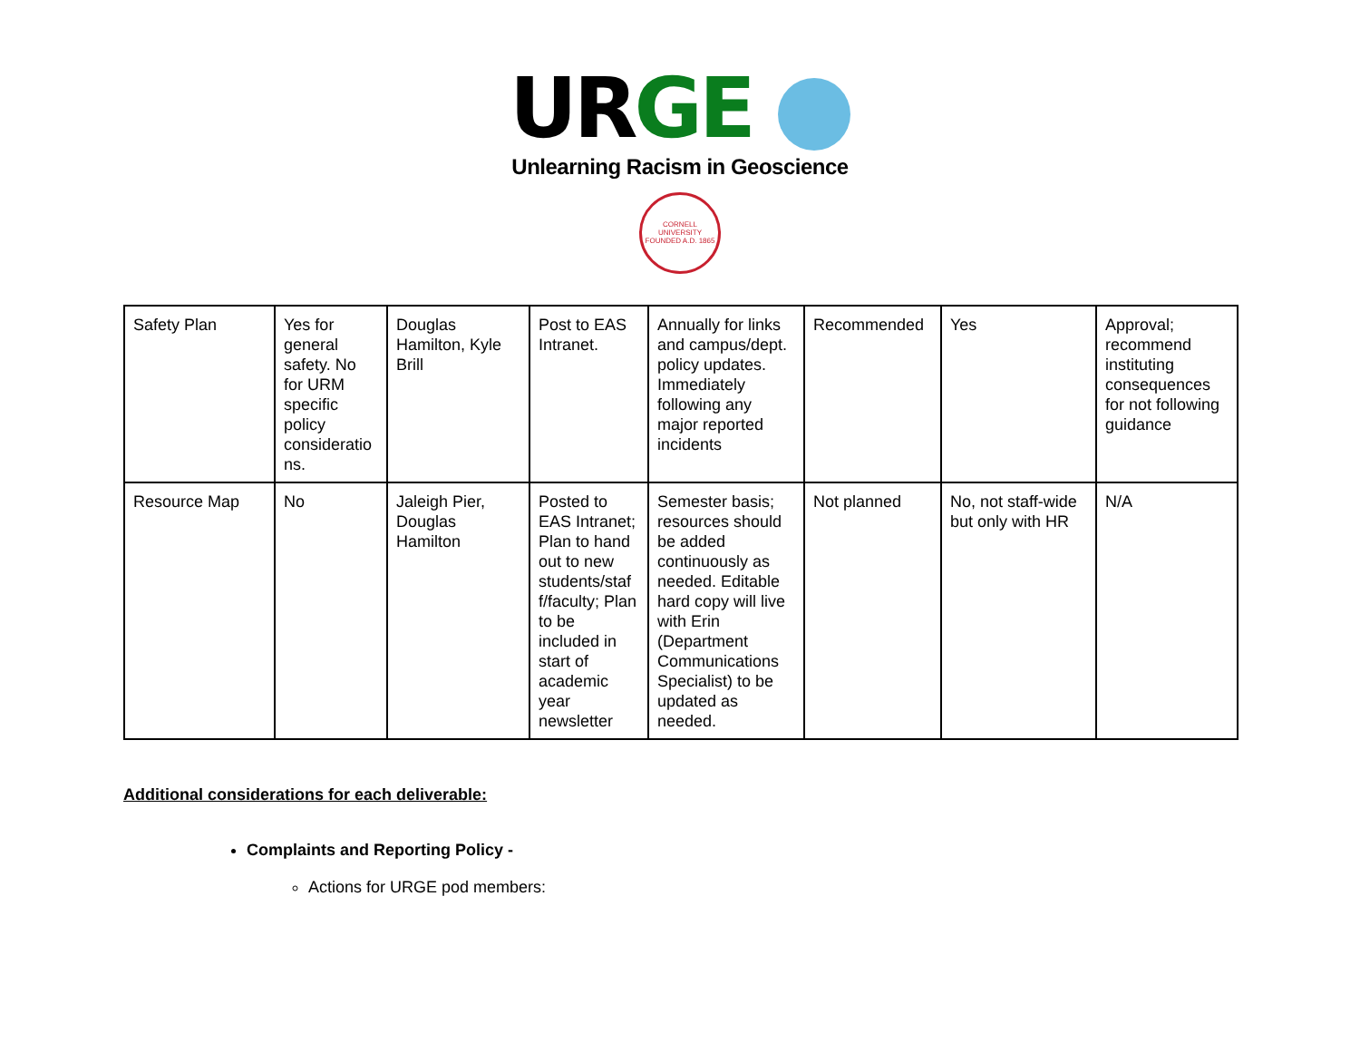UR GE
Unlearning Racism in Geoscience
CORNELL UNIVERSITY FOUNDED A.D. 1865
| Safety Plan | Yes for general safety. No for URM specific policy consideratio ns. | Douglas Hamilton, Kyle Brill | Post to EAS Intranet. | Annually for links and campus/dept. policy updates. Immediately following any major reported incidents | Recommended | Yes | Approval; recommend instituting consequences for not following guidance |
| Resource Map | No | Jaleigh Pier, Douglas Hamilton | Posted to EAS Intranet; Plan to hand out to new students/staf f/faculty; Plan to be included in start of academic year newsletter | Semester basis; resources should be added continuously as needed. Editable hard copy will live with Erin (Department Communications Specialist) to be updated as needed. | Not planned | No, not staff-wide but only with HR | N/A |
Additional considerations for each deliverable:
Complaints and Reporting Policy -
Actions for URGE pod members: